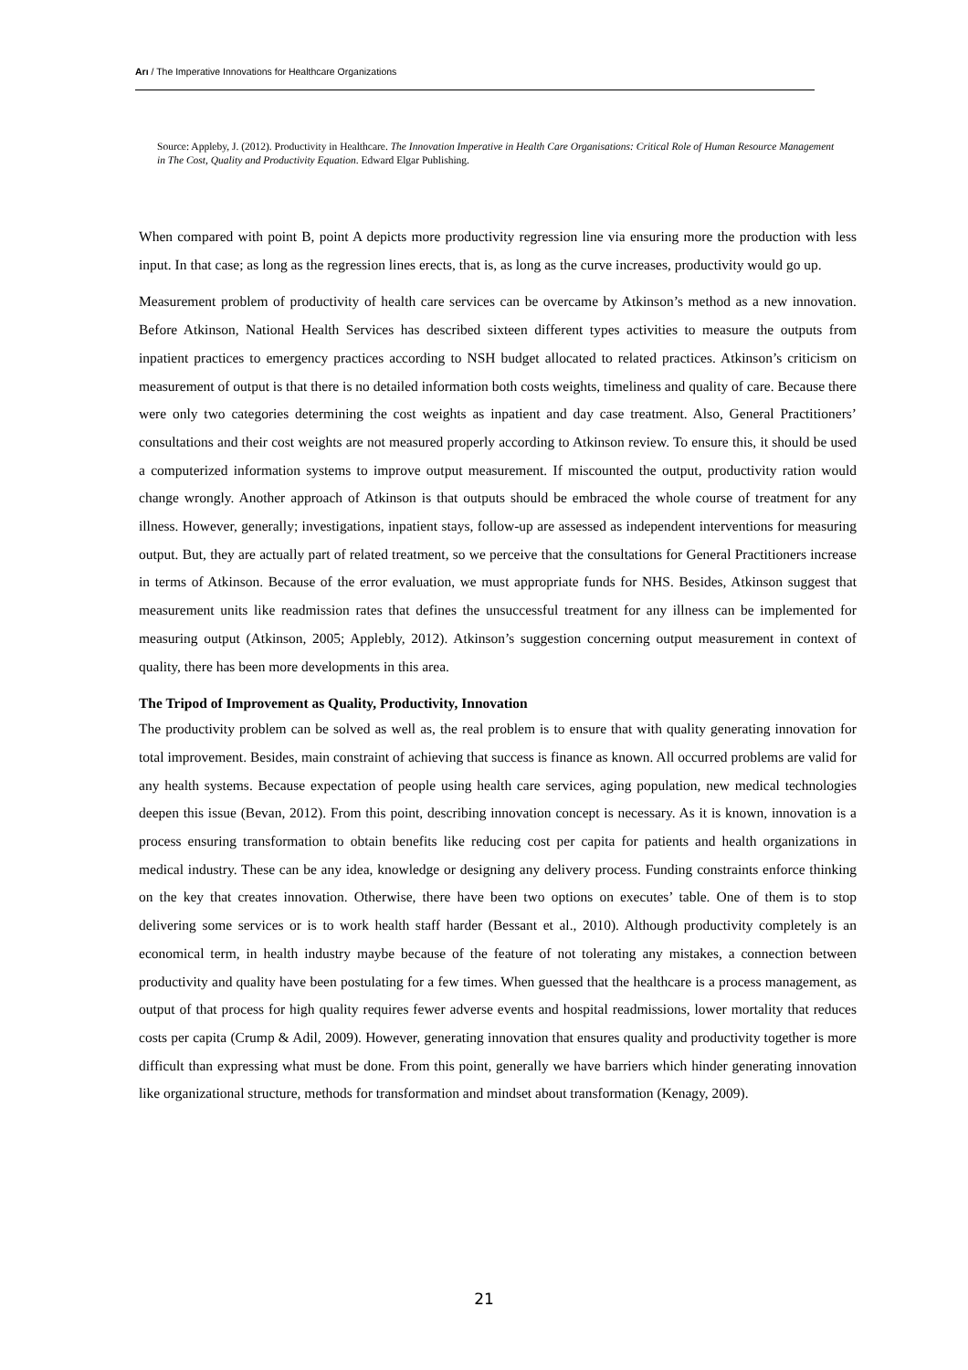Arı / The Imperative Innovations for Healthcare Organizations
Source: Appleby, J. (2012). Productivity in Healthcare. The Innovation Imperative in Health Care Organisations: Critical Role of Human Resource Management in The Cost, Quality and Productivity Equation. Edward Elgar Publishing.
When compared with point B, point A depicts more productivity regression line via ensuring more the production with less input. In that case; as long as the regression lines erects, that is, as long as the curve increases, productivity would go up.
Measurement problem of productivity of health care services can be overcame by Atkinson’s method as a new innovation. Before Atkinson, National Health Services has described sixteen different types activities to measure the outputs from inpatient practices to emergency practices according to NSH budget allocated to related practices. Atkinson’s criticism on measurement of output is that there is no detailed information both costs weights, timeliness and quality of care. Because there were only two categories determining the cost weights as inpatient and day case treatment. Also, General Practitioners’ consultations and their cost weights are not measured properly according to Atkinson review. To ensure this, it should be used a computerized information systems to improve output measurement. If miscounted the output, productivity ration would change wrongly. Another approach of Atkinson is that outputs should be embraced the whole course of treatment for any illness. However, generally; investigations, inpatient stays, follow-up are assessed as independent interventions for measuring output. But, they are actually part of related treatment, so we perceive that the consultations for General Practitioners increase in terms of Atkinson. Because of the error evaluation, we must appropriate funds for NHS. Besides, Atkinson suggest that measurement units like readmission rates that defines the unsuccessful treatment for any illness can be implemented for measuring output (Atkinson, 2005; Applebly, 2012). Atkinson’s suggestion concerning output measurement in context of quality, there has been more developments in this area.
The Tripod of Improvement as Quality, Productivity, Innovation
The productivity problem can be solved as well as, the real problem is to ensure that with quality generating innovation for total improvement. Besides, main constraint of achieving that success is finance as known. All occurred problems are valid for any health systems. Because expectation of people using health care services, aging population, new medical technologies deepen this issue (Bevan, 2012). From this point, describing innovation concept is necessary. As it is known, innovation is a process ensuring transformation to obtain benefits like reducing cost per capita for patients and health organizations in medical industry. These can be any idea, knowledge or designing any delivery process. Funding constraints enforce thinking on the key that creates innovation. Otherwise, there have been two options on executes’ table. One of them is to stop delivering some services or is to work health staff harder (Bessant et al., 2010). Although productivity completely is an economical term, in health industry maybe because of the feature of not tolerating any mistakes, a connection between productivity and quality have been postulating for a few times. When guessed that the healthcare is a process management, as output of that process for high quality requires fewer adverse events and hospital readmissions, lower mortality that reduces costs per capita (Crump & Adil, 2009). However, generating innovation that ensures quality and productivity together is more difficult than expressing what must be done. From this point, generally we have barriers which hinder generating innovation like organizational structure, methods for transformation and mindset about transformation (Kenagy, 2009).
21